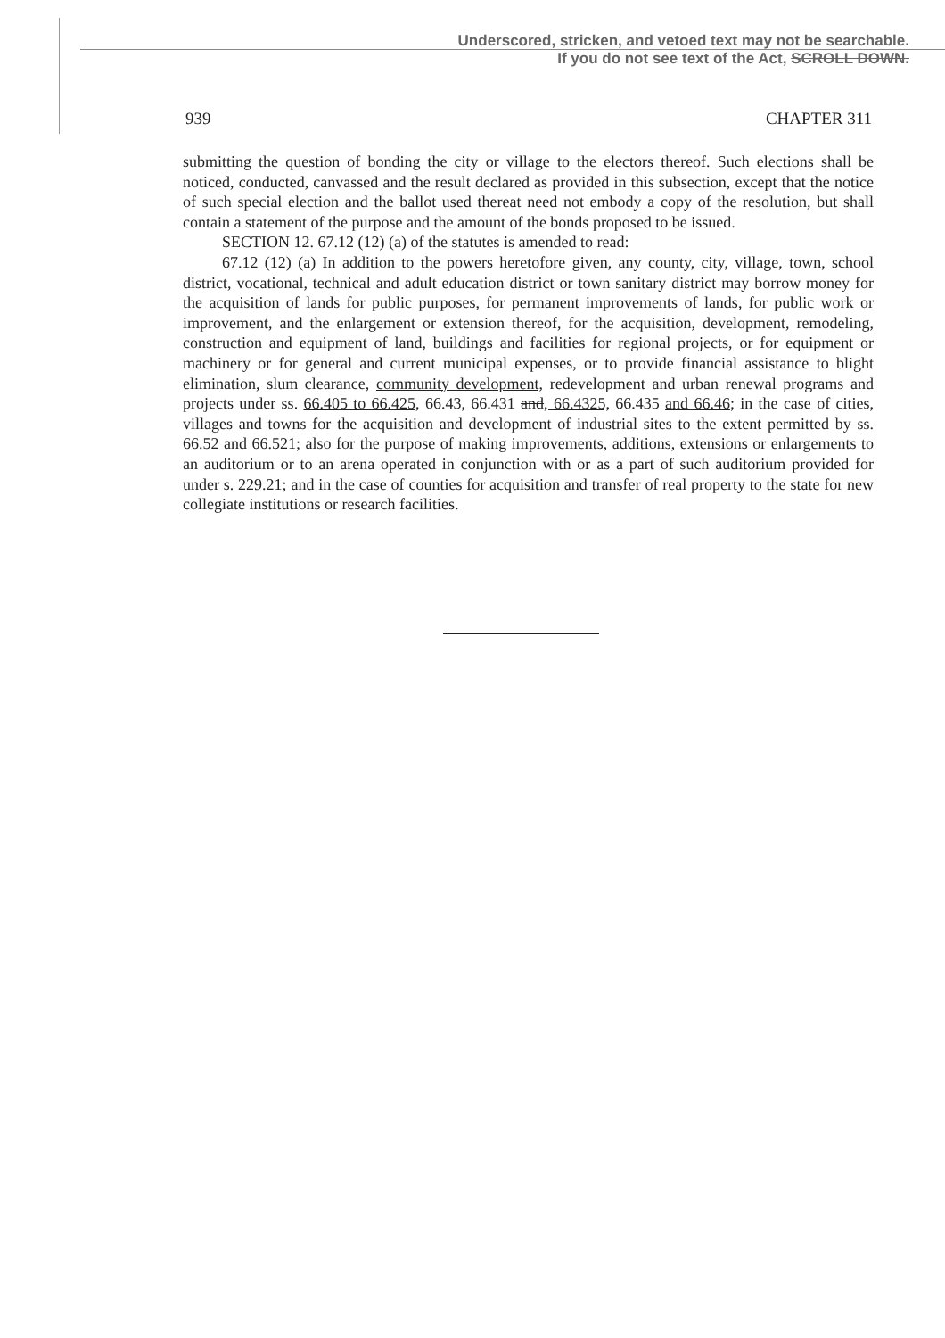Underscored, stricken, and vetoed text may not be searchable.
If you do not see text of the Act, SCROLL DOWN.
939 CHAPTER 311
submitting the question of bonding the city or village to the electors thereof. Such elections shall be noticed, conducted, canvassed and the result declared as provided in this subsection, except that the notice of such special election and the ballot used thereat need not embody a copy of the resolution, but shall contain a statement of the purpose and the amount of the bonds proposed to be issued.
SECTION 12. 67.12 (12) (a) of the statutes is amended to read:
67.12 (12) (a) In addition to the powers heretofore given, any county, city, village, town, school district, vocational, technical and adult education district or town sanitary district may borrow money for the acquisition of lands for public purposes, for permanent improvements of lands, for public work or improvement, and the enlargement or extension thereof, for the acquisition, development, remodeling, construction and equipment of land, buildings and facilities for regional projects, or for equipment or machinery or for general and current municipal expenses, or to provide financial assistance to blight elimination, slum clearance, community development, redevelopment and urban renewal programs and projects under ss. 66.405 to 66.425, 66.43, 66.431 and, 66.4325, 66.435 and 66.46; in the case of cities, villages and towns for the acquisition and development of industrial sites to the extent permitted by ss. 66.52 and 66.521; also for the purpose of making improvements, additions, extensions or enlargements to an auditorium or to an arena operated in conjunction with or as a part of such auditorium provided for under s. 229.21; and in the case of counties for acquisition and transfer of real property to the state for new collegiate institutions or research facilities.